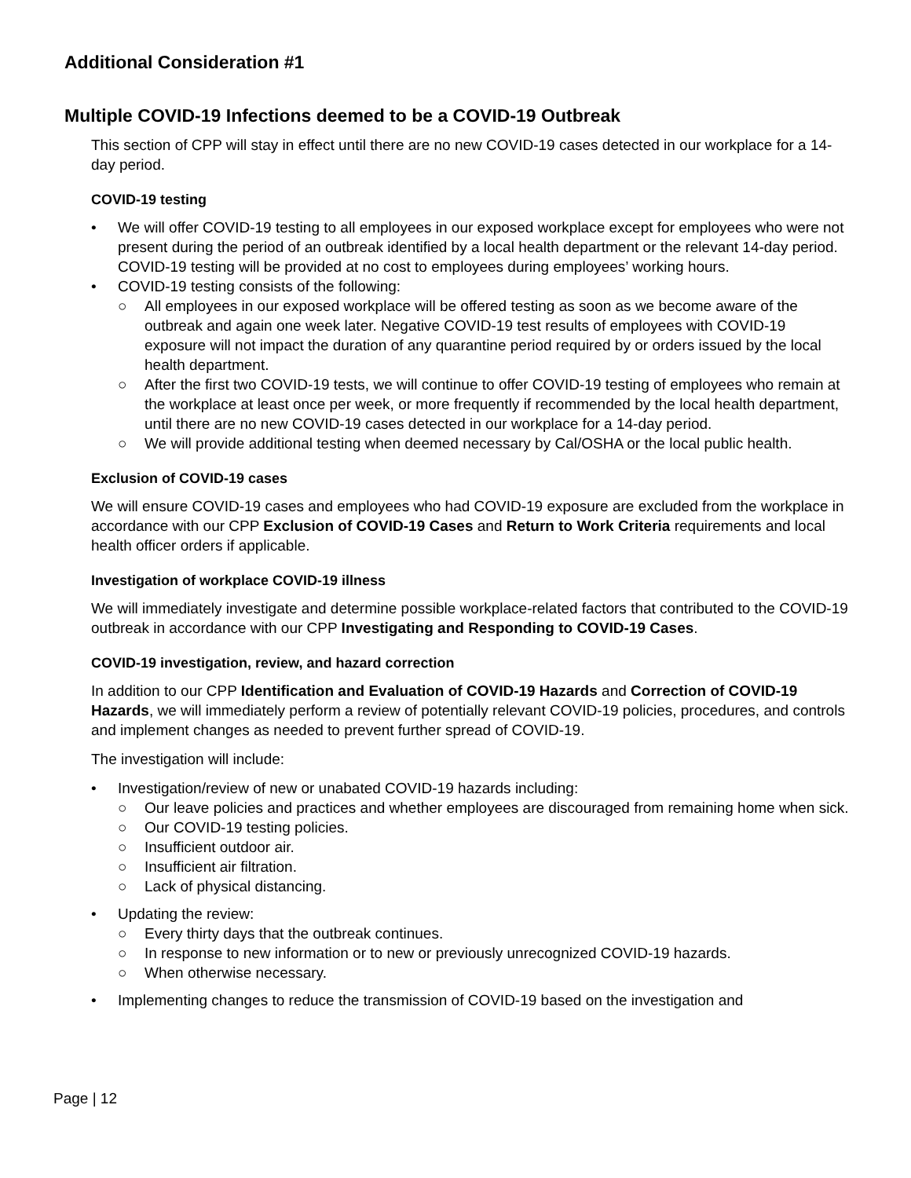Additional Consideration #1
Multiple COVID-19 Infections deemed to be a COVID-19 Outbreak
This section of CPP will stay in effect until there are no new COVID-19 cases detected in our workplace for a 14-day period.
COVID-19 testing
• We will offer COVID-19 testing to all employees in our exposed workplace except for employees who were not present during the period of an outbreak identified by a local health department or the relevant 14-day period. COVID-19 testing will be provided at no cost to employees during employees’ working hours.
• COVID-19 testing consists of the following:
○ All employees in our exposed workplace will be offered testing as soon as we become aware of the outbreak and again one week later. Negative COVID-19 test results of employees with COVID-19 exposure will not impact the duration of any quarantine period required by or orders issued by the local health department.
○ After the first two COVID-19 tests, we will continue to offer COVID-19 testing of employees who remain at the workplace at least once per week, or more frequently if recommended by the local health department, until there are no new COVID-19 cases detected in our workplace for a 14-day period.
○ We will provide additional testing when deemed necessary by Cal/OSHA or the local public health.
Exclusion of COVID-19 cases
We will ensure COVID-19 cases and employees who had COVID-19 exposure are excluded from the workplace in accordance with our CPP Exclusion of COVID-19 Cases and Return to Work Criteria requirements and local health officer orders if applicable.
Investigation of workplace COVID-19 illness
We will immediately investigate and determine possible workplace-related factors that contributed to the COVID-19 outbreak in accordance with our CPP Investigating and Responding to COVID-19 Cases.
COVID-19 investigation, review, and hazard correction
In addition to our CPP Identification and Evaluation of COVID-19 Hazards and Correction of COVID-19 Hazards, we will immediately perform a review of potentially relevant COVID-19 policies, procedures, and controls and implement changes as needed to prevent further spread of COVID-19.
The investigation will include:
• Investigation/review of new or unabated COVID-19 hazards including:
○ Our leave policies and practices and whether employees are discouraged from remaining home when sick.
○ Our COVID-19 testing policies.
○ Insufficient outdoor air.
○ Insufficient air filtration.
○ Lack of physical distancing.
• Updating the review:
○ Every thirty days that the outbreak continues.
○ In response to new information or to new or previously unrecognized COVID-19 hazards.
○ When otherwise necessary.
• Implementing changes to reduce the transmission of COVID-19 based on the investigation and
Page | 12